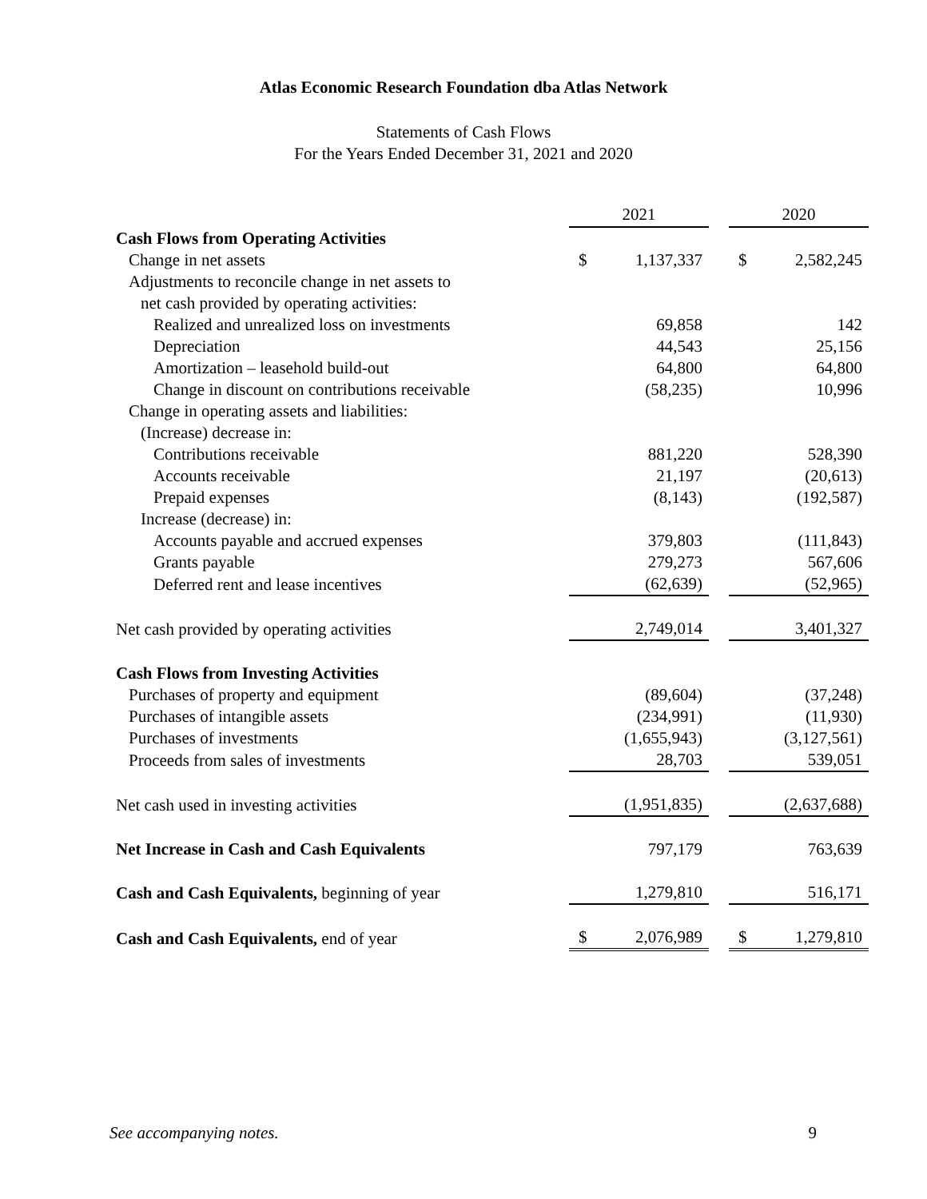Atlas Economic Research Foundation dba Atlas Network
Statements of Cash Flows
For the Years Ended December 31, 2021 and 2020
| | 2021 | | | 2020 | |
| Cash Flows from Operating Activities | | | | | |
| Change in net assets | $ | 1,137,337 | | $ | 2,582,245 |
| Adjustments to reconcile change in net assets to | | | | | |
| net cash provided by operating activities: | | | | | |
| Realized and unrealized loss on investments | | 69,858 | | | 142 |
| Depreciation | | 44,543 | | | 25,156 |
| Amortization – leasehold build-out | | 64,800 | | | 64,800 |
| Change in discount on contributions receivable | | (58,235) | | | 10,996 |
| Change in operating assets and liabilities: | | | | | |
| (Increase) decrease in: | | | | | |
| Contributions receivable | | 881,220 | | | 528,390 |
| Accounts receivable | | 21,197 | | | (20,613) |
| Prepaid expenses | | (8,143) | | | (192,587) |
| Increase (decrease) in: | | | | | |
| Accounts payable and accrued expenses | | 379,803 | | | (111,843) |
| Grants payable | | 279,273 | | | 567,606 |
| Deferred rent and lease incentives | | (62,639) | | | (52,965) |
| Net cash provided by operating activities | | 2,749,014 | | | 3,401,327 |
| Cash Flows from Investing Activities | | | | | |
| Purchases of property and equipment | | (89,604) | | | (37,248) |
| Purchases of intangible assets | | (234,991) | | | (11,930) |
| Purchases of investments | | (1,655,943) | | | (3,127,561) |
| Proceeds from sales of investments | | 28,703 | | | 539,051 |
| Net cash used in investing activities | | (1,951,835) | | | (2,637,688) |
| Net Increase in Cash and Cash Equivalents | | 797,179 | | | 763,639 |
| Cash and Cash Equivalents, beginning of year | | 1,279,810 | | | 516,171 |
| Cash and Cash Equivalents, end of year | $ | 2,076,989 | | $ | 1,279,810 |
See accompanying notes. 9